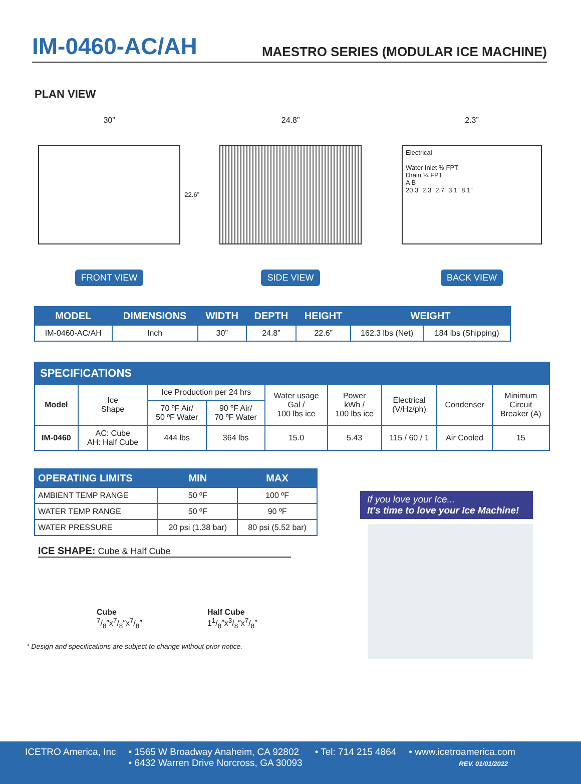IM-0460-AC/AH
MAESTRO SERIES (MODULAR ICE MACHINE)
PLAN VIEW
30”
22.6”
FRONT VIEW
24.8”
SIDE VIEW
2.3”
Electrical
Water Inlet ⅜ FPT
Drain ¾ FPT
A B
20.3” 2.3” 2.7” 3.1” 8.1”
BACK VIEW
| MODEL | DIMENSIONS | WIDTH | DEPTH | HEIGHT | WEIGHT | |
| --- | --- | --- | --- | --- | --- | --- |
| IM-0460-AC/AH | Inch | 30” | 24.8” | 22.6” | 162.3 lbs (Net) | 184 lbs (Shipping) |
| SPECIFICATIONS | | | | | | | | |
| --- | --- | --- | --- | --- | --- | --- | --- | --- |
| Model | Ice Shape | Ice Production per 24 hrs | | Water usage Gal / 100 lbs ice | Power kWh / 100 lbs ice | Electrical (V/Hz/ph) | Condenser | Minimum Circuit Breaker (A) |
| | | 70 ºF Air/ 50 ºF Water | 90 ºF Air/ 70 ºF Water | | | | | |
| IM-0460 | AC: Cube AH: Half Cube | 444 lbs | 364 lbs | 15.0 | 5.43 | 115 / 60 / 1 | Air Cooled | 15 |
| OPERATING LIMITS | MIN | MAX |
| --- | --- | --- |
| AMBIENT TEMP RANGE | 50 ºF | 100 ºF |
| WATER TEMP RANGE | 50 ºF | 90 ºF |
| WATER PRESSURE | 20 psi (1.38 bar) | 80 psi (5.52 bar) |
ICE SHAPE: Cube & Half Cube
Cube
7/8″x7/8″x7/8″
Half Cube
11/8″x3/8″x7/8″
* Design and specifications are subject to change without prior notice.
If you love your Ice...
It's time to love your Ice Machine!
ICETRO America, Inc • 1565 W Broadway Anaheim, CA 92802
• 6432 Warren Drive Norcross, GA 30093
• Tel: 714 215 4864 • www.icetroamerica.com
REV. 01/01/2022